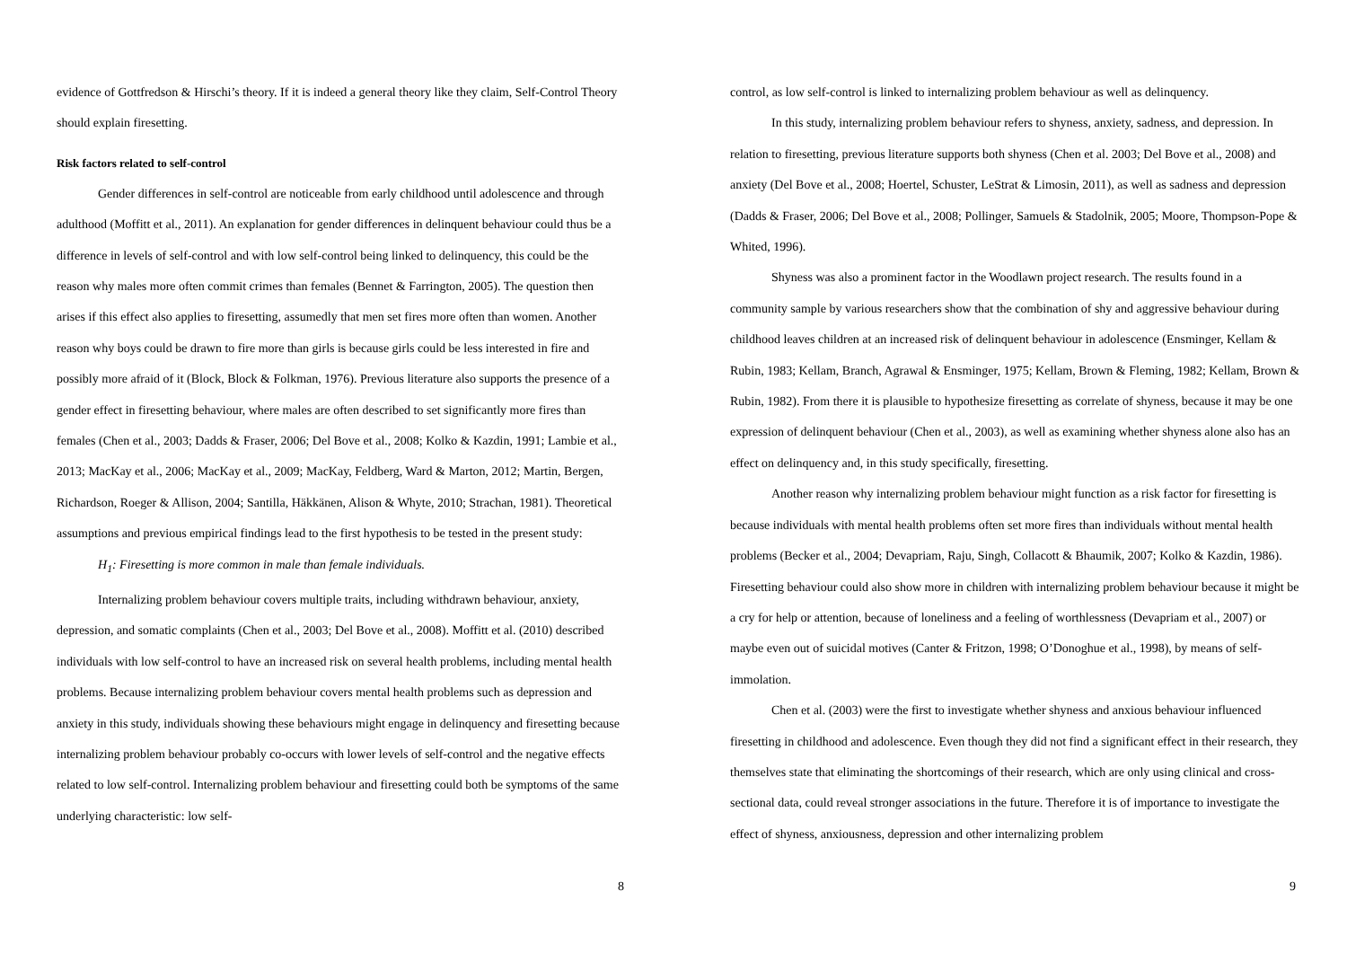evidence of Gottfredson & Hirschi’s theory. If it is indeed a general theory like they claim, Self-Control Theory should explain firesetting.
Risk factors related to self-control
Gender differences in self-control are noticeable from early childhood until adolescence and through adulthood (Moffitt et al., 2011). An explanation for gender differences in delinquent behaviour could thus be a difference in levels of self-control and with low self-control being linked to delinquency, this could be the reason why males more often commit crimes than females (Bennet & Farrington, 2005). The question then arises if this effect also applies to firesetting, assumedly that men set fires more often than women. Another reason why boys could be drawn to fire more than girls is because girls could be less interested in fire and possibly more afraid of it (Block, Block & Folkman, 1976). Previous literature also supports the presence of a gender effect in firesetting behaviour, where males are often described to set significantly more fires than females (Chen et al., 2003; Dadds & Fraser, 2006; Del Bove et al., 2008; Kolko & Kazdin, 1991; Lambie et al., 2013; MacKay et al., 2006; MacKay et al., 2009; MacKay, Feldberg, Ward & Marton, 2012; Martin, Bergen, Richardson, Roeger & Allison, 2004; Santilla, Häkkänen, Alison & Whyte, 2010; Strachan, 1981). Theoretical assumptions and previous empirical findings lead to the first hypothesis to be tested in the present study:
H<sub>1</sub>: Firesetting is more common in male than female individuals.
Internalizing problem behaviour covers multiple traits, including withdrawn behaviour, anxiety, depression, and somatic complaints (Chen et al., 2003; Del Bove et al., 2008). Moffitt et al. (2010) described individuals with low self-control to have an increased risk on several health problems, including mental health problems. Because internalizing problem behaviour covers mental health problems such as depression and anxiety in this study, individuals showing these behaviours might engage in delinquency and firesetting because internalizing problem behaviour probably co-occurs with lower levels of self-control and the negative effects related to low self-control. Internalizing problem behaviour and firesetting could both be symptoms of the same underlying characteristic: low self-
8
control, as low self-control is linked to internalizing problem behaviour as well as delinquency.
In this study, internalizing problem behaviour refers to shyness, anxiety, sadness, and depression. In relation to firesetting, previous literature supports both shyness (Chen et al. 2003; Del Bove et al., 2008) and anxiety (Del Bove et al., 2008; Hoertel, Schuster, LeStrat & Limosin, 2011), as well as sadness and depression (Dadds & Fraser, 2006; Del Bove et al., 2008; Pollinger, Samuels & Stadolnik, 2005; Moore, Thompson-Pope & Whited, 1996).
Shyness was also a prominent factor in the Woodlawn project research. The results found in a community sample by various researchers show that the combination of shy and aggressive behaviour during childhood leaves children at an increased risk of delinquent behaviour in adolescence (Ensminger, Kellam & Rubin, 1983; Kellam, Branch, Agrawal & Ensminger, 1975; Kellam, Brown & Fleming, 1982; Kellam, Brown & Rubin, 1982). From there it is plausible to hypothesize firesetting as correlate of shyness, because it may be one expression of delinquent behaviour (Chen et al., 2003), as well as examining whether shyness alone also has an effect on delinquency and, in this study specifically, firesetting.
Another reason why internalizing problem behaviour might function as a risk factor for firesetting is because individuals with mental health problems often set more fires than individuals without mental health problems (Becker et al., 2004; Devapriam, Raju, Singh, Collacott & Bhaumik, 2007; Kolko & Kazdin, 1986). Firesetting behaviour could also show more in children with internalizing problem behaviour because it might be a cry for help or attention, because of loneliness and a feeling of worthlessness (Devapriam et al., 2007) or maybe even out of suicidal motives (Canter & Fritzon, 1998; O’Donoghue et al., 1998), by means of self-immolation.
Chen et al. (2003) were the first to investigate whether shyness and anxious behaviour influenced firesetting in childhood and adolescence. Even though they did not find a significant effect in their research, they themselves state that eliminating the shortcomings of their research, which are only using clinical and cross-sectional data, could reveal stronger associations in the future. Therefore it is of importance to investigate the effect of shyness, anxiousness, depression and other internalizing problem
9